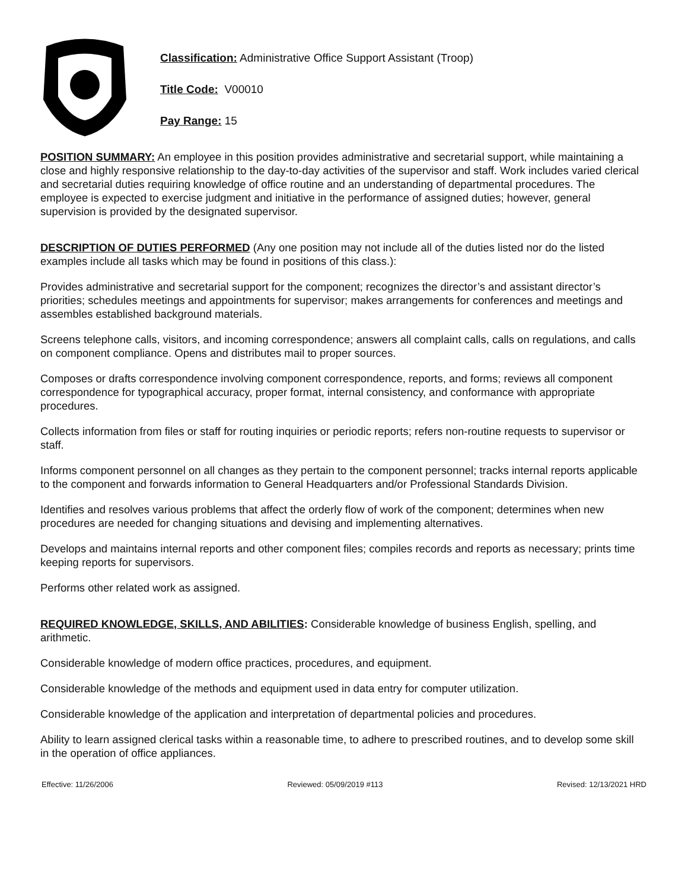Classification: Administrative Office Support Assistant (Troop)
Title Code: V00010
Pay Range: 15
POSITION SUMMARY: An employee in this position provides administrative and secretarial support, while maintaining a close and highly responsive relationship to the day-to-day activities of the supervisor and staff. Work includes varied clerical and secretarial duties requiring knowledge of office routine and an understanding of departmental procedures. The employee is expected to exercise judgment and initiative in the performance of assigned duties; however, general supervision is provided by the designated supervisor.
DESCRIPTION OF DUTIES PERFORMED (Any one position may not include all of the duties listed nor do the listed examples include all tasks which may be found in positions of this class.):
Provides administrative and secretarial support for the component; recognizes the director’s and assistant director’s priorities; schedules meetings and appointments for supervisor; makes arrangements for conferences and meetings and assembles established background materials.
Screens telephone calls, visitors, and incoming correspondence; answers all complaint calls, calls on regulations, and calls on component compliance. Opens and distributes mail to proper sources.
Composes or drafts correspondence involving component correspondence, reports, and forms; reviews all component correspondence for typographical accuracy, proper format, internal consistency, and conformance with appropriate procedures.
Collects information from files or staff for routing inquiries or periodic reports; refers non-routine requests to supervisor or staff.
Informs component personnel on all changes as they pertain to the component personnel; tracks internal reports applicable to the component and forwards information to General Headquarters and/or Professional Standards Division.
Identifies and resolves various problems that affect the orderly flow of work of the component; determines when new procedures are needed for changing situations and devising and implementing alternatives.
Develops and maintains internal reports and other component files; compiles records and reports as necessary; prints time keeping reports for supervisors.
Performs other related work as assigned.
REQUIRED KNOWLEDGE, SKILLS, AND ABILITIES: Considerable knowledge of business English, spelling, and arithmetic.
Considerable knowledge of modern office practices, procedures, and equipment.
Considerable knowledge of the methods and equipment used in data entry for computer utilization.
Considerable knowledge of the application and interpretation of departmental policies and procedures.
Ability to learn assigned clerical tasks within a reasonable time, to adhere to prescribed routines, and to develop some skill in the operation of office appliances.
Effective: 11/26/2006 Reviewed: 05/09/2019 #113 Revised: 12/13/2021 HRD